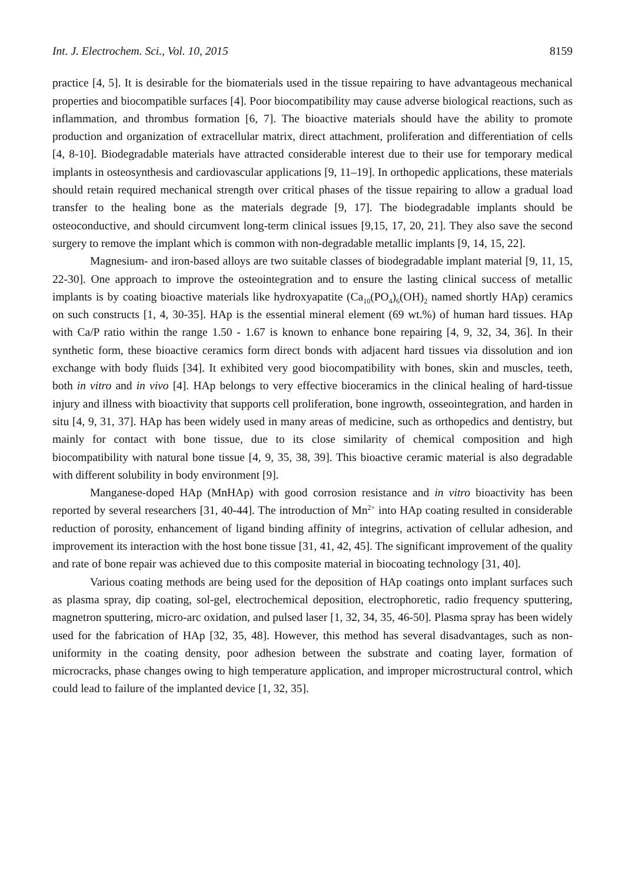Int. J. Electrochem. Sci., Vol. 10, 2015 8159
practice [4, 5]. It is desirable for the biomaterials used in the tissue repairing to have advantageous mechanical properties and biocompatible surfaces [4]. Poor biocompatibility may cause adverse biological reactions, such as inflammation, and thrombus formation [6, 7]. The bioactive materials should have the ability to promote production and organization of extracellular matrix, direct attachment, proliferation and differentiation of cells [4, 8-10]. Biodegradable materials have attracted considerable interest due to their use for temporary medical implants in osteosynthesis and cardiovascular applications [9, 11–19]. In orthopedic applications, these materials should retain required mechanical strength over critical phases of the tissue repairing to allow a gradual load transfer to the healing bone as the materials degrade [9, 17]. The biodegradable implants should be osteoconductive, and should circumvent long-term clinical issues [9,15, 17, 20, 21]. They also save the second surgery to remove the implant which is common with non-degradable metallic implants [9, 14, 15, 22].
Magnesium- and iron-based alloys are two suitable classes of biodegradable implant material [9, 11, 15, 22-30]. One approach to improve the osteointegration and to ensure the lasting clinical success of metallic implants is by coating bioactive materials like hydroxyapatite (Ca<sub>10</sub>(PO<sub>4</sub>)<sub>6</sub>(OH)<sub>2</sub> named shortly HAp) ceramics on such constructs [1, 4, 30-35]. HAp is the essential mineral element (69 wt.%) of human hard tissues. HAp with Ca/P ratio within the range 1.50 - 1.67 is known to enhance bone repairing [4, 9, 32, 34, 36]. In their synthetic form, these bioactive ceramics form direct bonds with adjacent hard tissues via dissolution and ion exchange with body fluids [34]. It exhibited very good biocompatibility with bones, skin and muscles, teeth, both in vitro and in vivo [4]. HAp belongs to very effective bioceramics in the clinical healing of hard-tissue injury and illness with bioactivity that supports cell proliferation, bone ingrowth, osseointegration, and harden in situ [4, 9, 31, 37]. HAp has been widely used in many areas of medicine, such as orthopedics and dentistry, but mainly for contact with bone tissue, due to its close similarity of chemical composition and high biocompatibility with natural bone tissue [4, 9, 35, 38, 39]. This bioactive ceramic material is also degradable with different solubility in body environment [9].
Manganese-doped HAp (MnHAp) with good corrosion resistance and in vitro bioactivity has been reported by several researchers [31, 40-44]. The introduction of Mn<sup>2+</sup> into HAp coating resulted in considerable reduction of porosity, enhancement of ligand binding affinity of integrins, activation of cellular adhesion, and improvement its interaction with the host bone tissue [31, 41, 42, 45]. The significant improvement of the quality and rate of bone repair was achieved due to this composite material in biocoating technology [31, 40].
Various coating methods are being used for the deposition of HAp coatings onto implant surfaces such as plasma spray, dip coating, sol-gel, electrochemical deposition, electrophoretic, radio frequency sputtering, magnetron sputtering, micro-arc oxidation, and pulsed laser [1, 32, 34, 35, 46-50]. Plasma spray has been widely used for the fabrication of HAp [32, 35, 48]. However, this method has several disadvantages, such as non-uniformity in the coating density, poor adhesion between the substrate and coating layer, formation of microcracks, phase changes owing to high temperature application, and improper microstructural control, which could lead to failure of the implanted device [1, 32, 35].